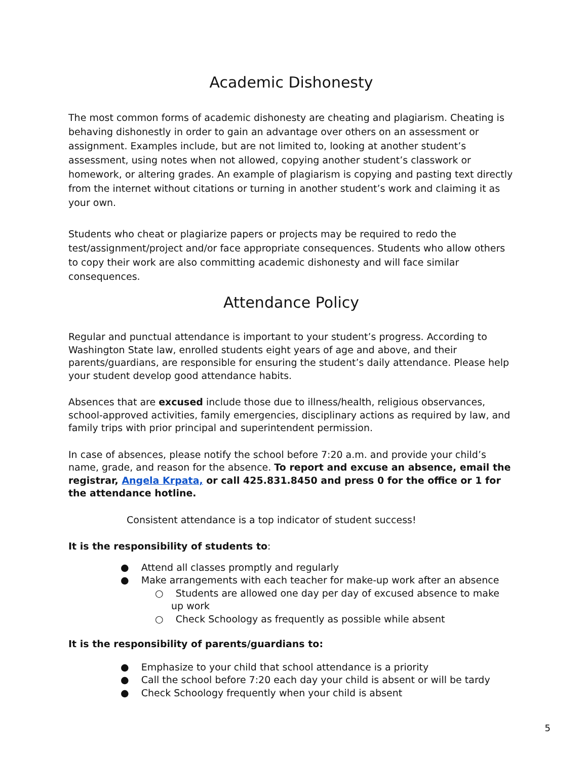Academic Dishonesty
The most common forms of academic dishonesty are cheating and plagiarism. Cheating is behaving dishonestly in order to gain an advantage over others on an assessment or assignment. Examples include, but are not limited to, looking at another student’s assessment, using notes when not allowed, copying another student’s classwork or homework, or altering grades. An example of plagiarism is copying and pasting text directly from the internet without citations or turning in another student’s work and claiming it as your own.
Students who cheat or plagiarize papers or projects may be required to redo the test/assignment/project and/or face appropriate consequences. Students who allow others to copy their work are also committing academic dishonesty and will face similar consequences.
Attendance Policy
Regular and punctual attendance is important to your student’s progress. According to Washington State law, enrolled students eight years of age and above, and their parents/guardians, are responsible for ensuring the student’s daily attendance. Please help your student develop good attendance habits.
Absences that are excused include those due to illness/health, religious observances, school-approved activities, family emergencies, disciplinary actions as required by law, and family trips with prior principal and superintendent permission.
In case of absences, please notify the school before 7:20 a.m. and provide your child’s name, grade, and reason for the absence. To report and excuse an absence, email the registrar, Angela Krpata, or call 425.831.8450 and press 0 for the office or 1 for the attendance hotline.
Consistent attendance is a top indicator of student success!
It is the responsibility of students to:
● Attend all classes promptly and regularly
● Make arrangements with each teacher for make-up work after an absence
○ Students are allowed one day per day of excused absence to make up work
○ Check Schoology as frequently as possible while absent
It is the responsibility of parents/guardians to:
● Emphasize to your child that school attendance is a priority
● Call the school before 7:20 each day your child is absent or will be tardy
● Check Schoology frequently when your child is absent
5